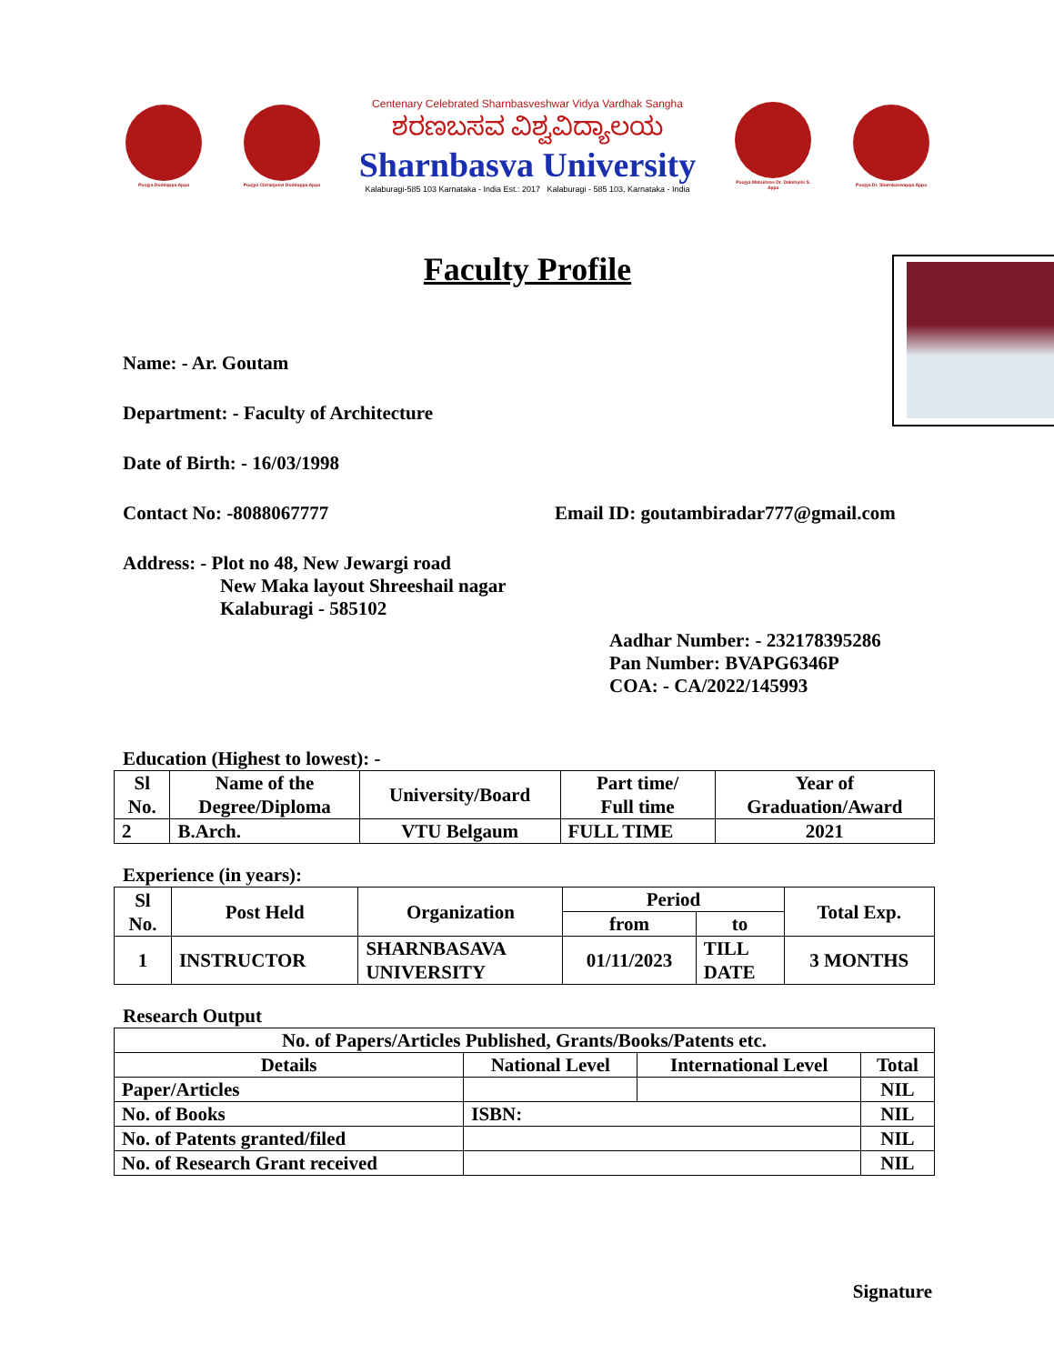Poojya Doddappa Appa
Poojya Chiranjeevi Doddappa Appa
Centenary Celebrated Sharnbasveshwar Vidya Vardhak Sangha
ಶರಣಬಸವ ವಿಶ್ವವಿದ್ಯಾಲಯ
Sharnbasva University
Kalaburagi-585 103 Karnataka - India Est.: 2017 Kalaburagi - 585 103, Karnataka - India
Poojya Matoshree Dr. Dakshyini S. Appa
Poojya Dr. Sharnbaswappa Appa
Faculty Profile
Name: - Ar. Goutam
Department: - Faculty of Architecture
Date of Birth: - 16/03/1998
Contact No: -8088067777 Email ID: goutambiradar777@gmail.com
Address: - Plot no 48, New Jewargi road
New Maka layout Shreeshail nagar
Kalaburagi - 585102
Aadhar Number: - 232178395286
Pan Number: BVAPG6346P
COA: - CA/2022/145993
Education (Highest to lowest): -
| Sl No. | Name of the Degree/Diploma | University/Board | Part time/ Full time | Year of Graduation/Award |
| 2 | B.Arch. | VTU Belgaum | FULL TIME | 2021 |
Experience (in years):
| Sl No. | Post Held | Organization | Period | | Total Exp. |
| | | | from | to | |
| 1 | INSTRUCTOR | SHARNBASAVA UNIVERSITY | 01/11/2023 | TILL DATE | 3 MONTHS |
Research Output
| No. of Papers/Articles Published, Grants/Books/Patents etc. | | | |
| Details | National Level | International Level | Total |
| Paper/Articles | | | NIL |
| No. of Books | ISBN: | | NIL |
| No. of Patents granted/filed | | | NIL |
| No. of Research Grant received | | | NIL |
Signature